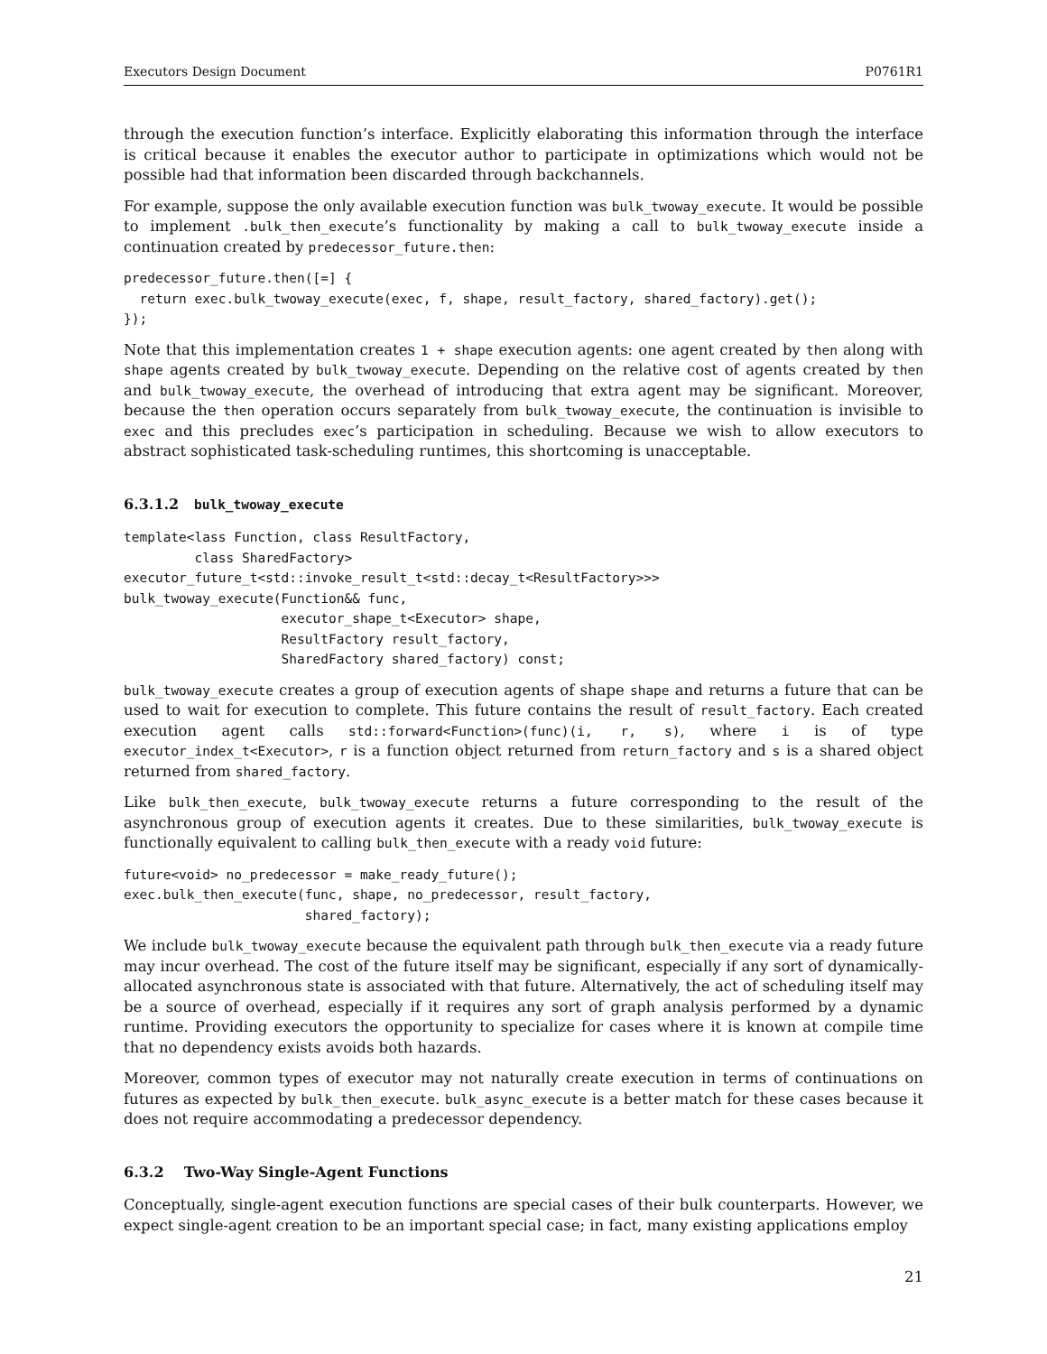Executors Design Document P0761R1
through the execution function’s interface. Explicitly elaborating this information through the interface is critical because it enables the executor author to participate in optimizations which would not be possible had that information been discarded through backchannels.
For example, suppose the only available execution function was bulk_twoway_execute. It would be possible to implement .bulk_then_execute’s functionality by making a call to bulk_twoway_execute inside a continuation created by predecessor_future.then:
predecessor_future.then([=] {
  return exec.bulk_twoway_execute(exec, f, shape, result_factory, shared_factory).get();
});
Note that this implementation creates 1 + shape execution agents: one agent created by then along with shape agents created by bulk_twoway_execute. Depending on the relative cost of agents created by then and bulk_twoway_execute, the overhead of introducing that extra agent may be significant. Moreover, because the then operation occurs separately from bulk_twoway_execute, the continuation is invisible to exec and this precludes exec’s participation in scheduling. Because we wish to allow executors to abstract sophisticated task-scheduling runtimes, this shortcoming is unacceptable.
6.3.1.2 bulk_twoway_execute
template<lass Function, class ResultFactory,
         class SharedFactory>
executor_future_t<std::invoke_result_t<std::decay_t<ResultFactory>>>
bulk_twoway_execute(Function&& func,
                    executor_shape_t<Executor> shape,
                    ResultFactory result_factory,
                    SharedFactory shared_factory) const;
bulk_twoway_execute creates a group of execution agents of shape shape and returns a future that can be used to wait for execution to complete. This future contains the result of result_factory. Each created execution agent calls std::forward<Function>(func)(i, r, s), where i is of type executor_index_t<Executor>, r is a function object returned from return_factory and s is a shared object returned from shared_factory.
Like bulk_then_execute, bulk_twoway_execute returns a future corresponding to the result of the asynchronous group of execution agents it creates. Due to these similarities, bulk_twoway_execute is functionally equivalent to calling bulk_then_execute with a ready void future:
future<void> no_predecessor = make_ready_future();
exec.bulk_then_execute(func, shape, no_predecessor, result_factory,
                       shared_factory);
We include bulk_twoway_execute because the equivalent path through bulk_then_execute via a ready future may incur overhead. The cost of the future itself may be significant, especially if any sort of dynamically-allocated asynchronous state is associated with that future. Alternatively, the act of scheduling itself may be a source of overhead, especially if it requires any sort of graph analysis performed by a dynamic runtime. Providing executors the opportunity to specialize for cases where it is known at compile time that no dependency exists avoids both hazards.
Moreover, common types of executor may not naturally create execution in terms of continuations on futures as expected by bulk_then_execute. bulk_async_execute is a better match for these cases because it does not require accommodating a predecessor dependency.
6.3.2 Two-Way Single-Agent Functions
Conceptually, single-agent execution functions are special cases of their bulk counterparts. However, we expect single-agent creation to be an important special case; in fact, many existing applications employ
21